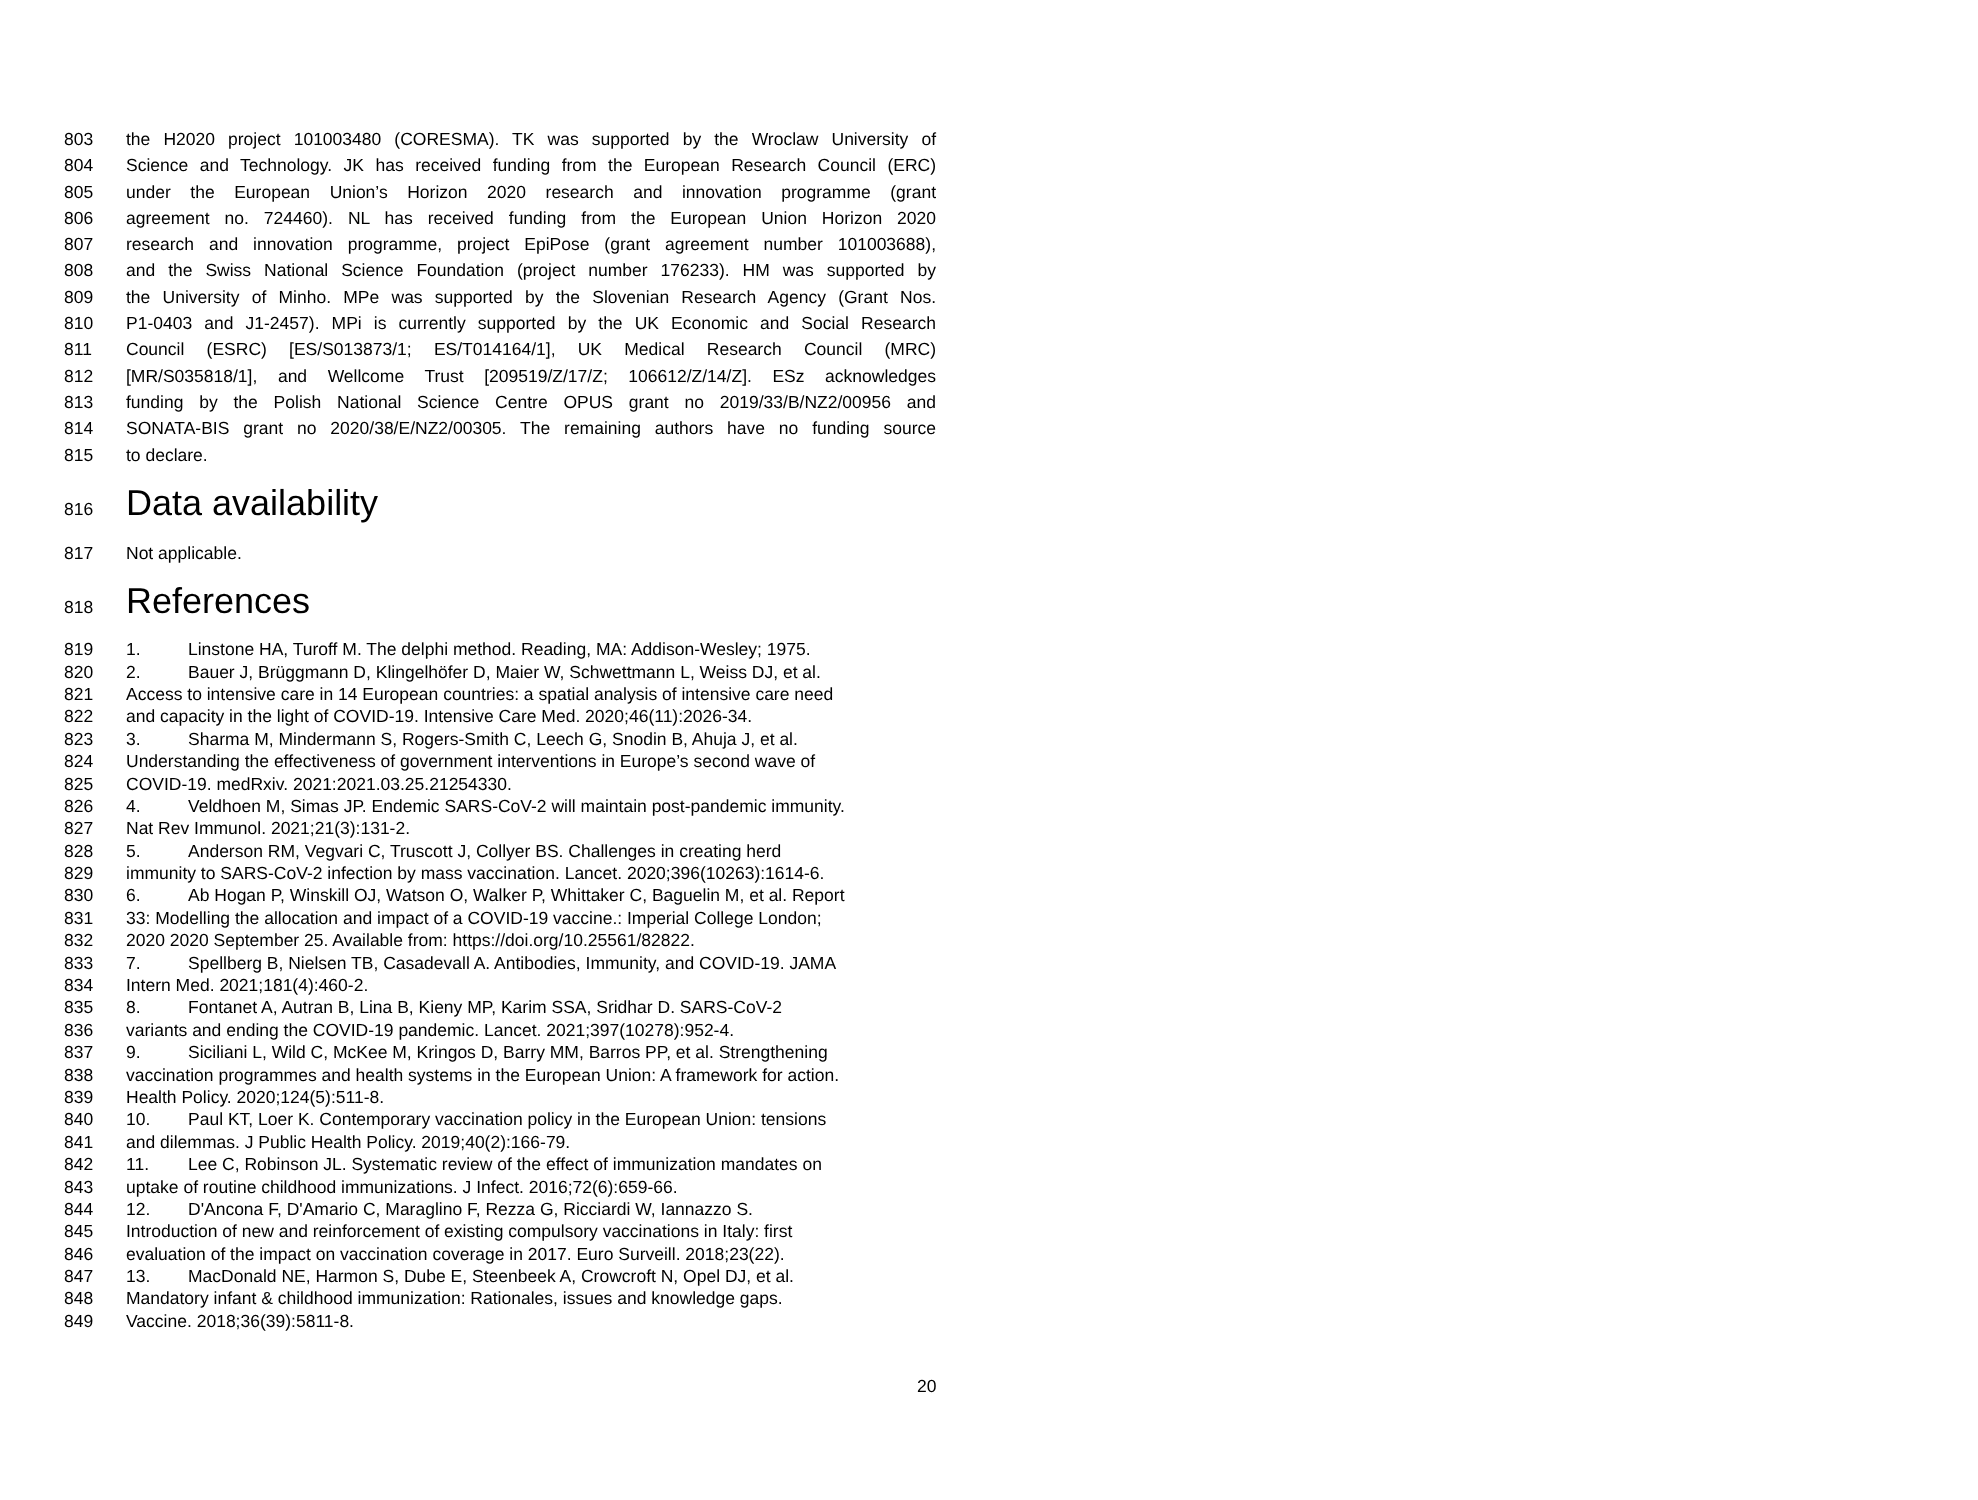803 the H2020 project 101003480 (CORESMA). TK was supported by the Wroclaw University of
804 Science and Technology. JK has received funding from the European Research Council (ERC)
805 under the European Union’s Horizon 2020 research and innovation programme (grant
806 agreement no. 724460). NL has received funding from the European Union Horizon 2020
807 research and innovation programme, project EpiPose (grant agreement number 101003688),
808 and the Swiss National Science Foundation (project number 176233). HM was supported by
809 the University of Minho. MPe was supported by the Slovenian Research Agency (Grant Nos.
810 P1-0403 and J1-2457). MPi is currently supported by the UK Economic and Social Research
811 Council (ESRC) [ES/S013873/1; ES/T014164/1], UK Medical Research Council (MRC)
812 [MR/S035818/1], and Wellcome Trust [209519/Z/17/Z; 106612/Z/14/Z]. ESz acknowledges
813 funding by the Polish National Science Centre OPUS grant no 2019/33/B/NZ2/00956 and
814 SONATA-BIS grant no 2020/38/E/NZ2/00305. The remaining authors have no funding source
815 to declare.
816 Data availability
817 Not applicable.
818 References
819 1. Linstone HA, Turoff M. The delphi method. Reading, MA: Addison-Wesley; 1975.
820 2. Bauer J, Brüggmann D, Klingelhöfer D, Maier W, Schwettmann L, Weiss DJ, et al.
821 Access to intensive care in 14 European countries: a spatial analysis of intensive care need
822 and capacity in the light of COVID-19. Intensive Care Med. 2020;46(11):2026-34.
823 3. Sharma M, Mindermann S, Rogers-Smith C, Leech G, Snodin B, Ahuja J, et al.
824 Understanding the effectiveness of government interventions in Europe’s second wave of
825 COVID-19. medRxiv. 2021:2021.03.25.21254330.
826 4. Veldhoen M, Simas JP. Endemic SARS-CoV-2 will maintain post-pandemic immunity.
827 Nat Rev Immunol. 2021;21(3):131-2.
828 5. Anderson RM, Vegvari C, Truscott J, Collyer BS. Challenges in creating herd
829 immunity to SARS-CoV-2 infection by mass vaccination. Lancet. 2020;396(10263):1614-6.
830 6. Ab Hogan P, Winskill OJ, Watson O, Walker P, Whittaker C, Baguelin M, et al. Report
831 33: Modelling the allocation and impact of a COVID-19 vaccine.: Imperial College London;
832 2020 2020 September 25. Available from: https://doi.org/10.25561/82822.
833 7. Spellberg B, Nielsen TB, Casadevall A. Antibodies, Immunity, and COVID-19. JAMA
834 Intern Med. 2021;181(4):460-2.
835 8. Fontanet A, Autran B, Lina B, Kieny MP, Karim SSA, Sridhar D. SARS-CoV-2
836 variants and ending the COVID-19 pandemic. Lancet. 2021;397(10278):952-4.
837 9. Siciliani L, Wild C, McKee M, Kringos D, Barry MM, Barros PP, et al. Strengthening
838 vaccination programmes and health systems in the European Union: A framework for action.
839 Health Policy. 2020;124(5):511-8.
840 10. Paul KT, Loer K. Contemporary vaccination policy in the European Union: tensions
841 and dilemmas. J Public Health Policy. 2019;40(2):166-79.
842 11. Lee C, Robinson JL. Systematic review of the effect of immunization mandates on
843 uptake of routine childhood immunizations. J Infect. 2016;72(6):659-66.
844 12. D'Ancona F, D'Amario C, Maraglino F, Rezza G, Ricciardi W, Iannazzo S.
845 Introduction of new and reinforcement of existing compulsory vaccinations in Italy: first
846 evaluation of the impact on vaccination coverage in 2017. Euro Surveill. 2018;23(22).
847 13. MacDonald NE, Harmon S, Dube E, Steenbeek A, Crowcroft N, Opel DJ, et al.
848 Mandatory infant & childhood immunization: Rationales, issues and knowledge gaps.
849 Vaccine. 2018;36(39):5811-8.
20